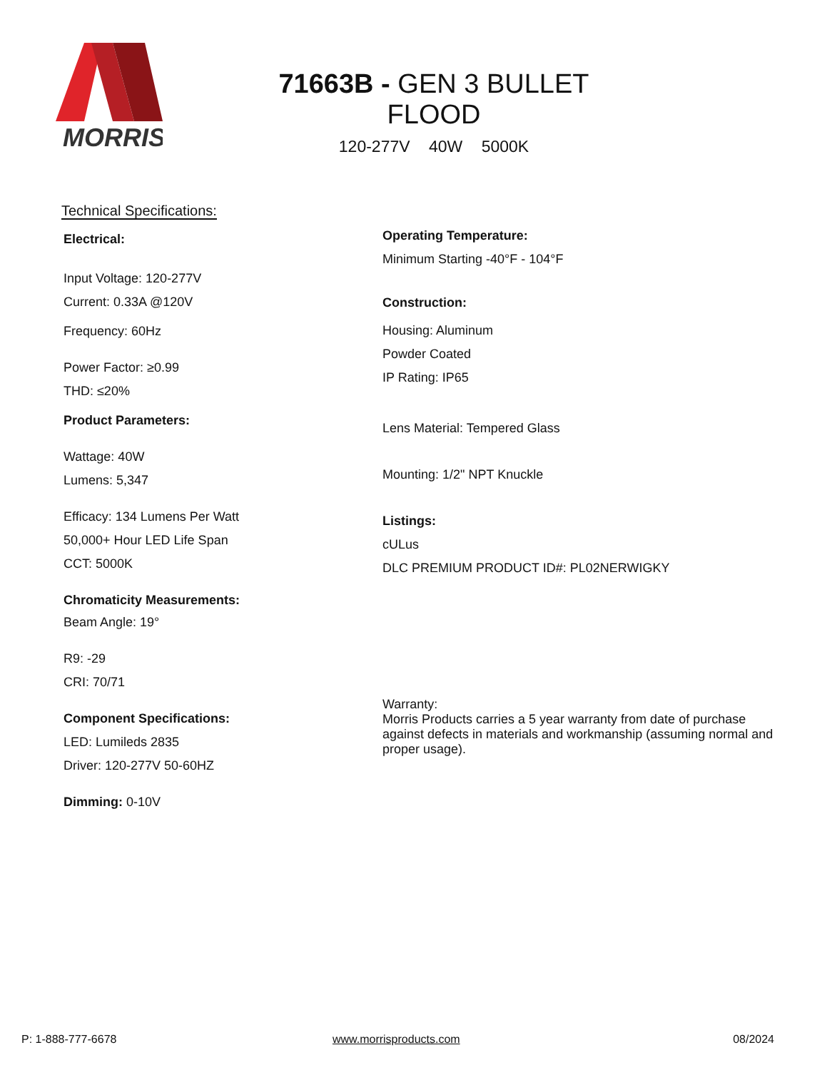MORRIS
71663B - GEN 3 BULLET FLOOD
120-277V 40W 5000K
Technical Specifications:
Electrical:
Input Voltage: 120-277V
Current: 0.33A @120V
Frequency: 60Hz
Power Factor: ≥0.99
THD: ≤20%
Product Parameters:
Wattage: 40W
Lumens: 5,347
Efficacy: 134 Lumens Per Watt
50,000+ Hour LED Life Span
CCT: 5000K
Chromaticity Measurements:
Beam Angle: 19°
R9: -29
CRI: 70/71
Component Specifications:
LED: Lumileds 2835
Driver: 120-277V 50-60HZ
Dimming: 0-10V
Operating Temperature:
Minimum Starting -40°F - 104°F
Construction:
Housing: Aluminum
Powder Coated
IP Rating: IP65
Lens Material: Tempered Glass
Mounting: 1/2" NPT Knuckle
Listings:
cULus
DLC PREMIUM PRODUCT ID#: PL02NERWIGKY
Warranty:
Morris Products carries a 5 year warranty from date of purchase against defects in materials and workmanship (assuming normal and proper usage).
P: 1-888-777-6678 www.morrisproducts.com 08/2024